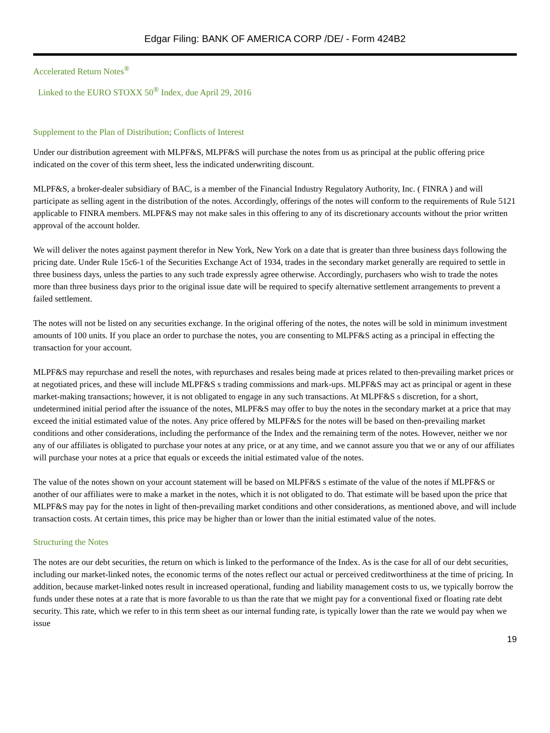Edgar Filing: BANK OF AMERICA CORP /DE/ - Form 424B2
Accelerated Return Notes<sup>®</sup>
Linked to the EURO STOXX 50<sup>®</sup> Index, due April 29, 2016
Supplement to the Plan of Distribution; Conflicts of Interest
Under our distribution agreement with MLPF&S, MLPF&S will purchase the notes from us as principal at the public offering price indicated on the cover of this term sheet, less the indicated underwriting discount.
MLPF&S, a broker-dealer subsidiary of BAC, is a member of the Financial Industry Regulatory Authority, Inc. ( FINRA ) and will participate as selling agent in the distribution of the notes. Accordingly, offerings of the notes will conform to the requirements of Rule 5121 applicable to FINRA members. MLPF&S may not make sales in this offering to any of its discretionary accounts without the prior written approval of the account holder.
We will deliver the notes against payment therefor in New York, New York on a date that is greater than three business days following the pricing date. Under Rule 15c6-1 of the Securities Exchange Act of 1934, trades in the secondary market generally are required to settle in three business days, unless the parties to any such trade expressly agree otherwise. Accordingly, purchasers who wish to trade the notes more than three business days prior to the original issue date will be required to specify alternative settlement arrangements to prevent a failed settlement.
The notes will not be listed on any securities exchange. In the original offering of the notes, the notes will be sold in minimum investment amounts of 100 units. If you place an order to purchase the notes, you are consenting to MLPF&S acting as a principal in effecting the transaction for your account.
MLPF&S may repurchase and resell the notes, with repurchases and resales being made at prices related to then-prevailing market prices or at negotiated prices, and these will include MLPF&S s trading commissions and mark-ups. MLPF&S may act as principal or agent in these market-making transactions; however, it is not obligated to engage in any such transactions. At MLPF&S s discretion, for a short, undetermined initial period after the issuance of the notes, MLPF&S may offer to buy the notes in the secondary market at a price that may exceed the initial estimated value of the notes. Any price offered by MLPF&S for the notes will be based on then-prevailing market conditions and other considerations, including the performance of the Index and the remaining term of the notes. However, neither we nor any of our affiliates is obligated to purchase your notes at any price, or at any time, and we cannot assure you that we or any of our affiliates will purchase your notes at a price that equals or exceeds the initial estimated value of the notes.
The value of the notes shown on your account statement will be based on MLPF&S s estimate of the value of the notes if MLPF&S or another of our affiliates were to make a market in the notes, which it is not obligated to do. That estimate will be based upon the price that MLPF&S may pay for the notes in light of then-prevailing market conditions and other considerations, as mentioned above, and will include transaction costs. At certain times, this price may be higher than or lower than the initial estimated value of the notes.
Structuring the Notes
The notes are our debt securities, the return on which is linked to the performance of the Index. As is the case for all of our debt securities, including our market-linked notes, the economic terms of the notes reflect our actual or perceived creditworthiness at the time of pricing. In addition, because market-linked notes result in increased operational, funding and liability management costs to us, we typically borrow the funds under these notes at a rate that is more favorable to us than the rate that we might pay for a conventional fixed or floating rate debt security. This rate, which we refer to in this term sheet as our internal funding rate, is typically lower than the rate we would pay when we issue
19